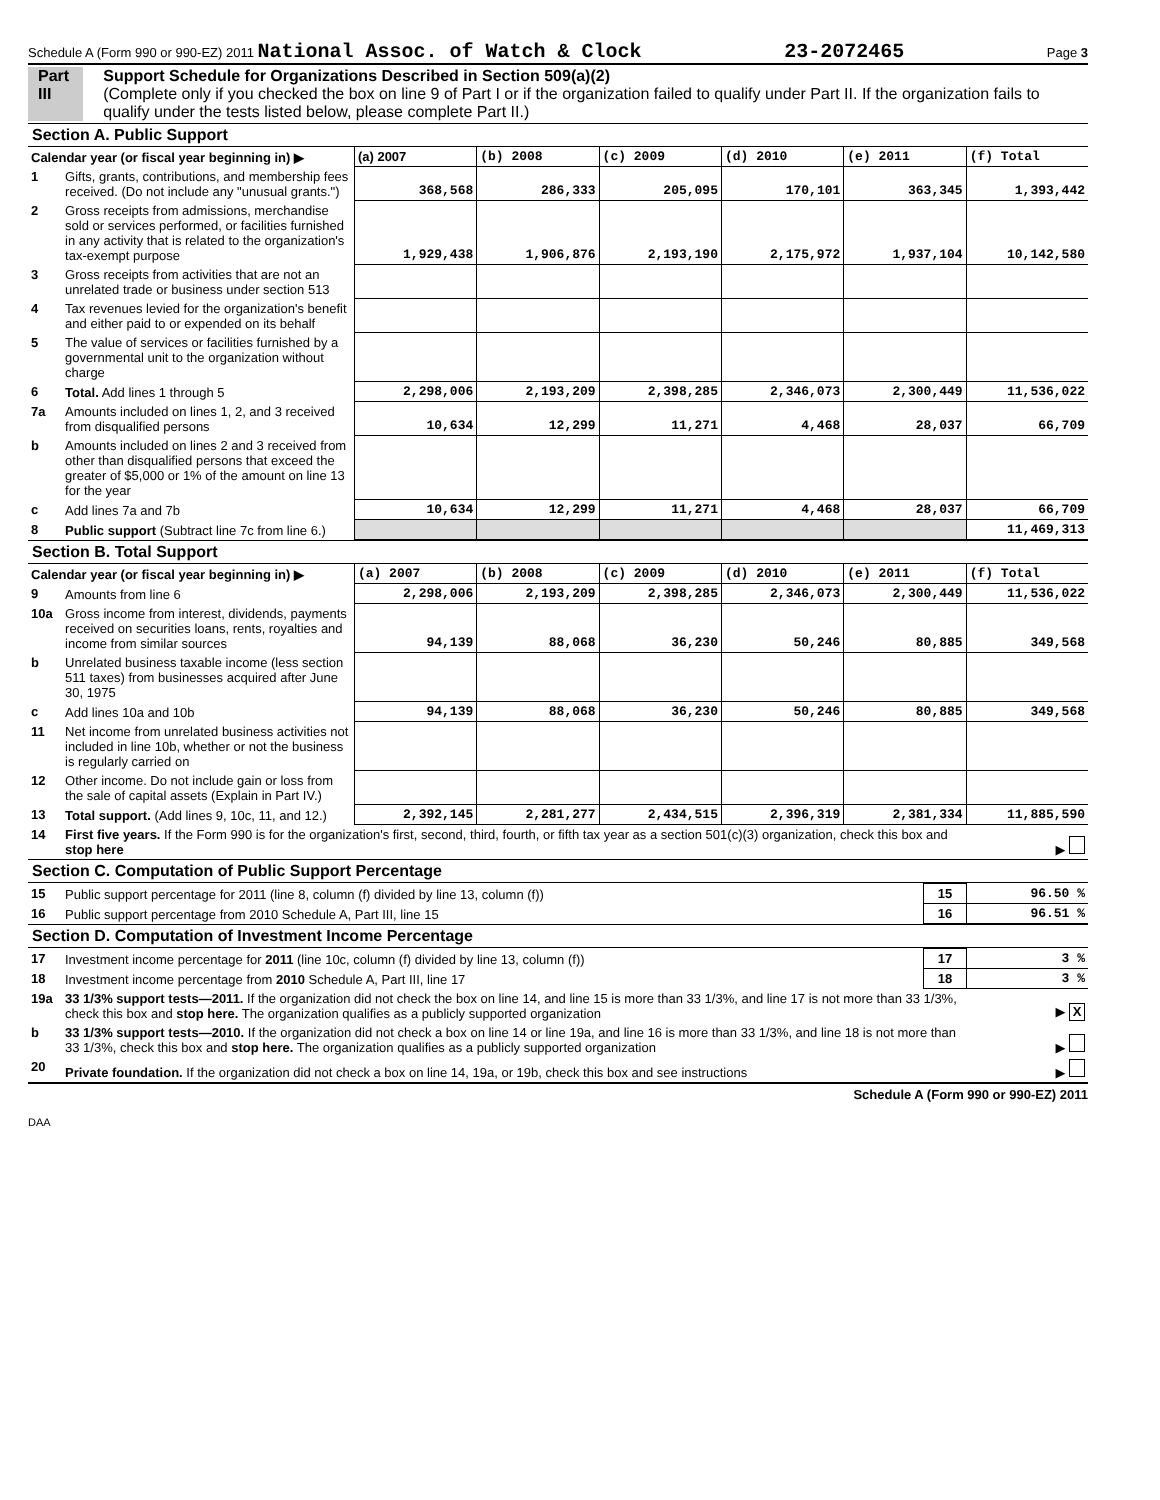Schedule A (Form 990 or 990-EZ) 2011 National Assoc. of Watch & Clock 23-2072465 Page 3
Part III Support Schedule for Organizations Described in Section 509(a)(2)
(Complete only if you checked the box on line 9 of Part I or if the organization failed to qualify under Part II. If the organization fails to qualify under the tests listed below, please complete Part II.)
Section A. Public Support
| Calendar year (or fiscal year beginning in) ▶ | | (a) 2007 | (b) 2008 | (c) 2009 | (d) 2010 | (e) 2011 | (f) Total |
| --- | --- | --- | --- | --- | --- | --- | --- |
| 1 | Gifts, grants, contributions, and membership fees received. (Do not include any "unusual grants.") | 368,568 | 286,333 | 205,095 | 170,101 | 363,345 | 1,393,442 |
| 2 | Gross receipts from admissions, merchandise sold or services performed, or facilities furnished in any activity that is related to the organization's tax-exempt purpose | 1,929,438 | 1,906,876 | 2,193,190 | 2,175,972 | 1,937,104 | 10,142,580 |
| 3 | Gross receipts from activities that are not an unrelated trade or business under section 513 | | | | | | |
| 4 | Tax revenues levied for the organization's benefit and either paid to or expended on its behalf | | | | | | |
| 5 | The value of services or facilities furnished by a governmental unit to the organization without charge | | | | | | |
| 6 | Total. Add lines 1 through 5 | 2,298,006 | 2,193,209 | 2,398,285 | 2,346,073 | 2,300,449 | 11,536,022 |
| 7a | Amounts included on lines 1, 2, and 3 received from disqualified persons | 10,634 | 12,299 | 11,271 | 4,468 | 28,037 | 66,709 |
| b | Amounts included on lines 2 and 3 received from other than disqualified persons that exceed the greater of $5,000 or 1% of the amount on line 13 for the year | | | | | | |
| c | Add lines 7a and 7b | 10,634 | 12,299 | 11,271 | 4,468 | 28,037 | 66,709 |
| 8 | Public support (Subtract line 7c from line 6.) | | | | | | 11,469,313 |
Section B. Total Support
| Calendar year (or fiscal year beginning in) ▶ | | (a) 2007 | (b) 2008 | (c) 2009 | (d) 2010 | (e) 2011 | (f) Total |
| --- | --- | --- | --- | --- | --- | --- | --- |
| 9 | Amounts from line 6 | 2,298,006 | 2,193,209 | 2,398,285 | 2,346,073 | 2,300,449 | 11,536,022 |
| 10a | Gross income from interest, dividends, payments received on securities loans, rents, royalties and income from similar sources | 94,139 | 88,068 | 36,230 | 50,246 | 80,885 | 349,568 |
| b | Unrelated business taxable income (less section 511 taxes) from businesses acquired after June 30, 1975 | | | | | | |
| c | Add lines 10a and 10b | 94,139 | 88,068 | 36,230 | 50,246 | 80,885 | 349,568 |
| 11 | Net income from unrelated business activities not included in line 10b, whether or not the business is regularly carried on | | | | | | |
| 12 | Other income. Do not include gain or loss from the sale of capital assets (Explain in Part IV.) | | | | | | |
| 13 | Total support. (Add lines 9, 10c, 11, and 12.) | 2,392,145 | 2,281,277 | 2,434,515 | 2,396,319 | 2,381,334 | 11,885,590 |
| 14 | First five years. If the Form 990 is for the organization's first, second, third, fourth, or fifth tax year as a section 501(c)(3) organization, check this box and stop here | | | | | | ▶ |
Section C. Computation of Public Support Percentage
| 15 | Public support percentage for 2011 (line 8, column (f) divided by line 13, column (f)) | 15 | 96.50 % |
| 16 | Public support percentage from 2010 Schedule A, Part III, line 15 | 16 | 96.51 % |
Section D. Computation of Investment Income Percentage
| 17 | Investment income percentage for 2011 (line 10c, column (f) divided by line 13, column (f)) | 17 | 3 % |
| 18 | Investment income percentage from 2010 Schedule A, Part III, line 17 | 18 | 3 % |
| 19a | 33 1/3% support tests—2011. If the organization did not check the box on line 14, and line 15 is more than 33 1/3%, and line 17 is not more than 33 1/3%, check this box and stop here. The organization qualifies as a publicly supported organization | | ▶ X |
| b | 33 1/3% support tests—2010. If the organization did not check a box on line 14 or line 19a, and line 16 is more than 33 1/3%, and line 18 is not more than 33 1/3%, check this box and stop here. The organization qualifies as a publicly supported organization | | ▶ |
| 20 | Private foundation. If the organization did not check a box on line 14, 19a, or 19b, check this box and see instructions | | ▶ |
Schedule A (Form 990 or 990-EZ) 2011
DAA